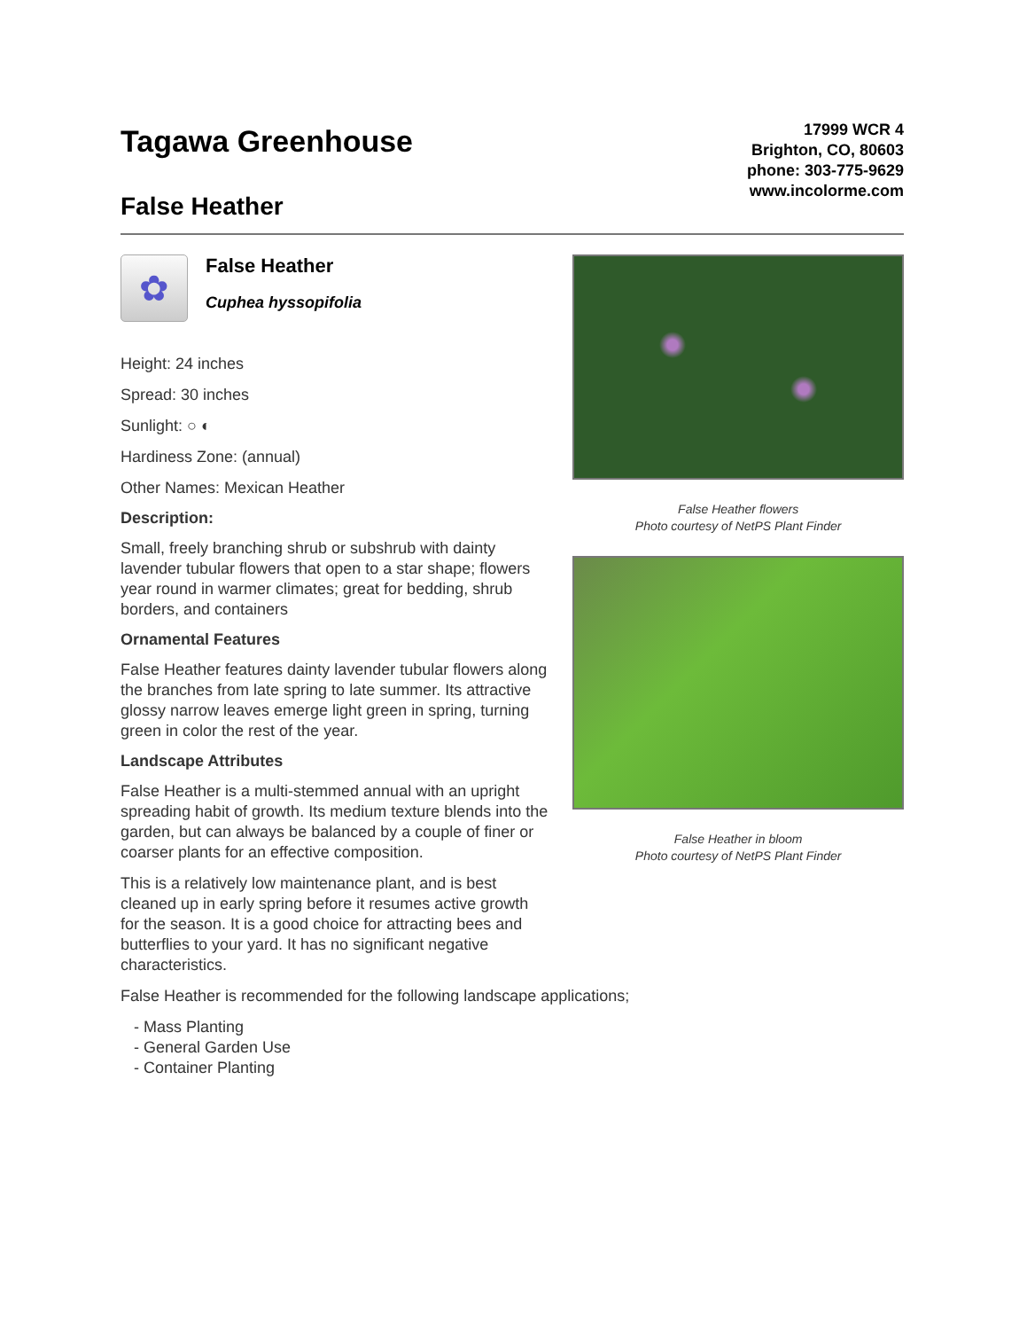Tagawa Greenhouse
False Heather
17999 WCR 4
Brighton, CO, 80603
phone: 303-775-9629
www.incolorme.com
✿
False Heather
Cuphea hyssopifolia
Height: 24 inches
Spread: 30 inches
Sunlight: ○ ◐
Hardiness Zone: (annual)
Other Names: Mexican Heather
Description:
Small, freely branching shrub or subshrub with dainty lavender tubular flowers that open to a star shape; flowers year round in warmer climates; great for bedding, shrub borders, and containers
Ornamental Features
False Heather features dainty lavender tubular flowers along the branches from late spring to late summer. Its attractive glossy narrow leaves emerge light green in spring, turning green in color the rest of the year.
Landscape Attributes
False Heather is a multi-stemmed annual with an upright spreading habit of growth. Its medium texture blends into the garden, but can always be balanced by a couple of finer or coarser plants for an effective composition.
This is a relatively low maintenance plant, and is best cleaned up in early spring before it resumes active growth for the season. It is a good choice for attracting bees and butterflies to your yard. It has no significant negative characteristics.
False Heather flowers
Photo courtesy of NetPS Plant Finder
False Heather in bloom
Photo courtesy of NetPS Plant Finder
False Heather is recommended for the following landscape applications;
- Mass Planting
- General Garden Use
- Container Planting